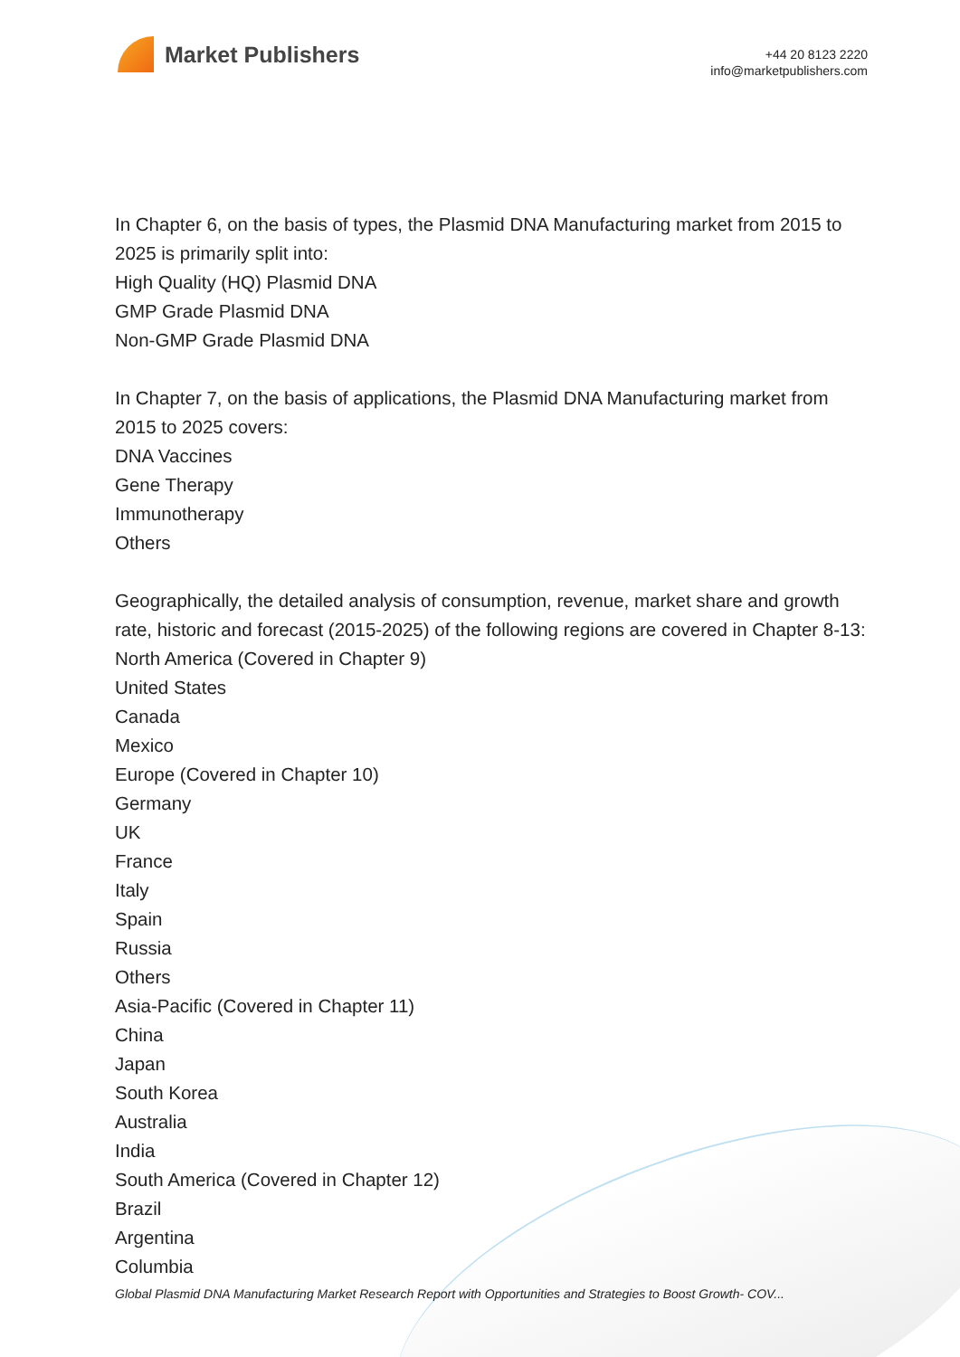Market Publishers
+44 20 8123 2220
info@marketpublishers.com
In Chapter 6, on the basis of types, the Plasmid DNA Manufacturing market from 2015 to 2025 is primarily split into:
High Quality (HQ) Plasmid DNA
GMP Grade Plasmid DNA
Non-GMP Grade Plasmid DNA
In Chapter 7, on the basis of applications, the Plasmid DNA Manufacturing market from 2015 to 2025 covers:
DNA Vaccines
Gene Therapy
Immunotherapy
Others
Geographically, the detailed analysis of consumption, revenue, market share and growth rate, historic and forecast (2015-2025) of the following regions are covered in Chapter 8-13:
North America (Covered in Chapter 9)
United States
Canada
Mexico
Europe (Covered in Chapter 10)
Germany
UK
France
Italy
Spain
Russia
Others
Asia-Pacific (Covered in Chapter 11)
China
Japan
South Korea
Australia
India
South America (Covered in Chapter 12)
Brazil
Argentina
Columbia
Global Plasmid DNA Manufacturing Market Research Report with Opportunities and Strategies to Boost Growth- COV...